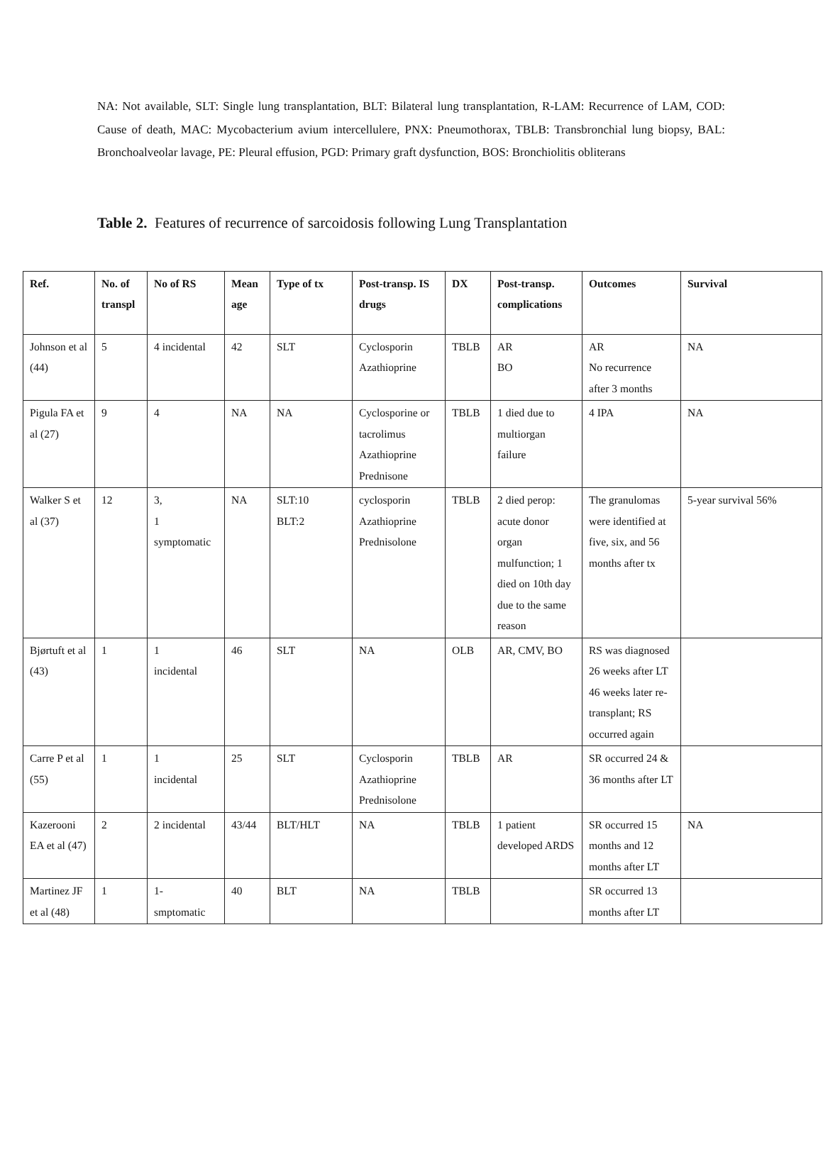NA: Not available, SLT: Single lung transplantation, BLT: Bilateral lung transplantation, R-LAM: Recurrence of LAM, COD: Cause of death, MAC: Mycobacterium avium intercellulere, PNX: Pneumothorax, TBLB: Transbronchial lung biopsy, BAL: Bronchoalveolar lavage, PE: Pleural effusion, PGD: Primary graft dysfunction, BOS: Bronchiolitis obliterans
Table 2. Features of recurrence of sarcoidosis following Lung Transplantation
| Ref. | No. of transpl | No of RS | Mean age | Type of tx | Post-transp. IS drugs | DX | Post-transp. complications | Outcomes | Survival |
| --- | --- | --- | --- | --- | --- | --- | --- | --- | --- |
| Johnson et al (44) | 5 | 4 incidental | 42 | SLT | Cyclosporin Azathioprine | TBLB | AR BO | AR No recurrence after 3 months | NA |
| Pigula FA et al (27) | 9 | 4 | NA | NA | Cyclosporine or tacrolimus Azathioprine Prednisone | TBLB | 1 died due to multiorgan failure | 4 IPA | NA |
| Walker S et al (37) | 12 | 3, 1 symptomatic | NA | SLT:10 BLT:2 | cyclosporin Azathioprine Prednisolone | TBLB | 2 died perop: acute donor organ mulfunction; 1 died on 10th day due to the same reason | The granulomas were identified at five, six, and 56 months after tx | 5-year survival 56% |
| Bjørtuft et al (43) | 1 | 1 incidental | 46 | SLT | NA | OLB | AR, CMV, BO | RS was diagnosed 26 weeks after LT 46 weeks later re-transplant; RS occurred again | |
| Carre P et al (55) | 1 | 1 incidental | 25 | SLT | Cyclosporin Azathioprine Prednisolone | TBLB | AR | SR occurred 24 & 36 months after LT | |
| Kazerooni EA et al (47) | 2 | 2 incidental | 43/44 | BLT/HLT | NA | TBLB | 1 patient developed ARDS | SR occurred 15 months and 12 months after LT | NA |
| Martinez JF et al (48) | 1 | 1- smptomatic | 40 | BLT | NA | TBLB | | SR occurred 13 months after LT | |